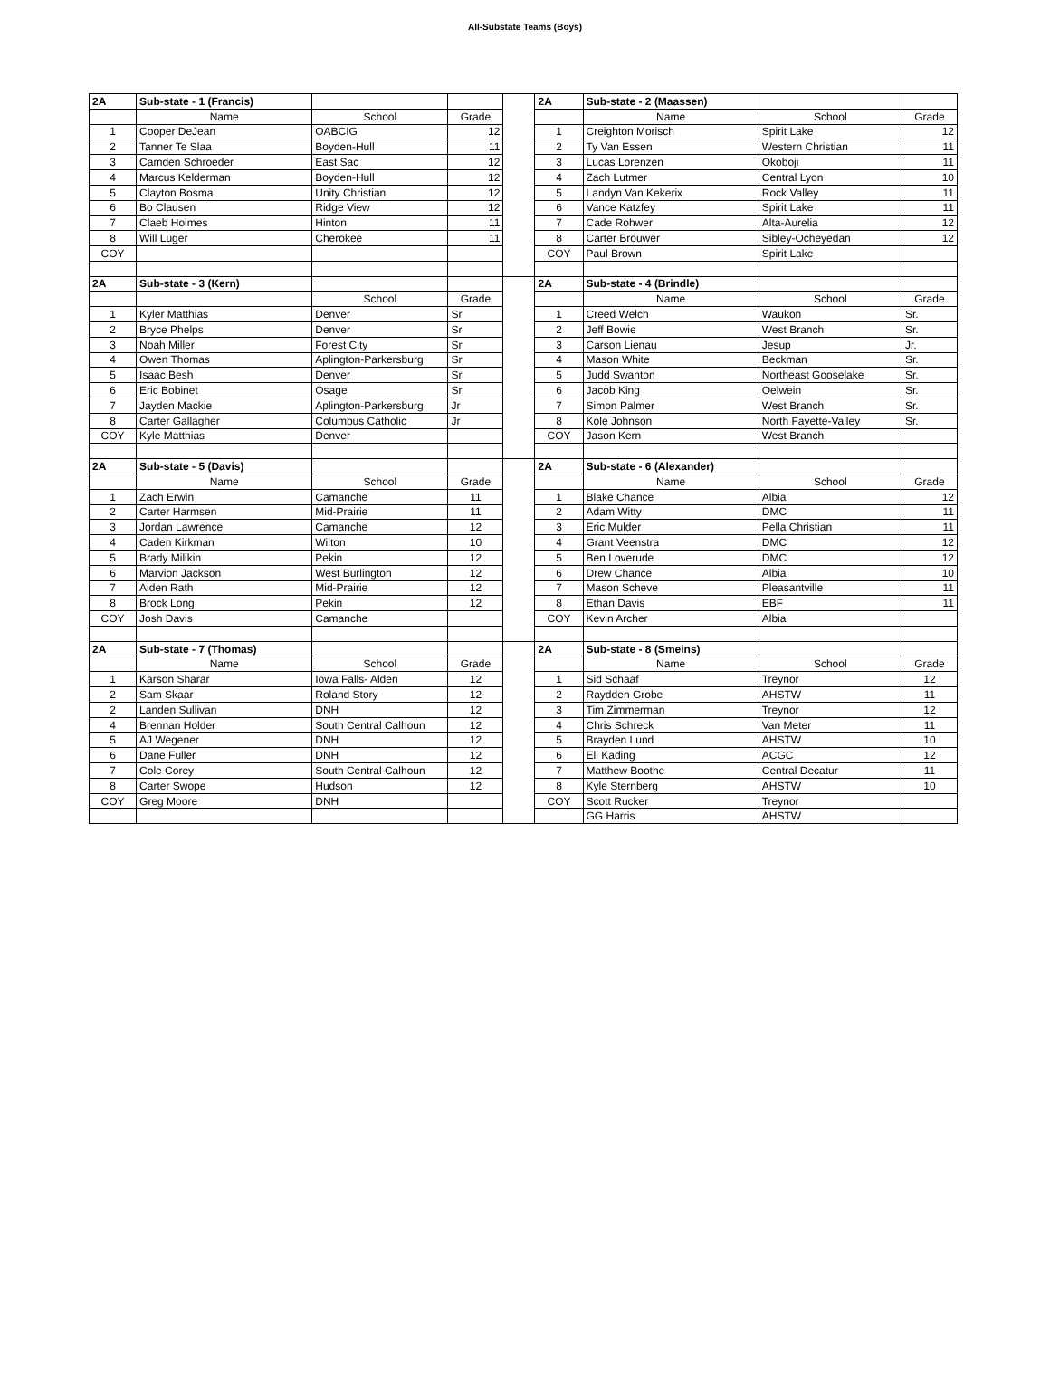All-Substate Teams (Boys)
| 2A | Sub-state - 1 (Francis) | | | | 2A | Sub-state - 2 (Maassen) | | |
| | Name | School | Grade | | | Name | School | Grade |
| 1 | Cooper DeJean | OABCIG | 12 | | 1 | Creighton Morisch | Spirit Lake | 12 |
| 2 | Tanner Te Slaa | Boyden-Hull | 11 | | 2 | Ty Van Essen | Western Christian | 11 |
| 3 | Camden Schroeder | East Sac | 12 | | 3 | Lucas Lorenzen | Okoboji | 11 |
| 4 | Marcus Kelderman | Boyden-Hull | 12 | | 4 | Zach Lutmer | Central Lyon | 10 |
| 5 | Clayton Bosma | Unity Christian | 12 | | 5 | Landyn Van Kekerix | Rock Valley | 11 |
| 6 | Bo Clausen | Ridge View | 12 | | 6 | Vance Katzfey | Spirit Lake | 11 |
| 7 | Claeb Holmes | Hinton | 11 | | 7 | Cade Rohwer | Alta-Aurelia | 12 |
| 8 | Will Luger | Cherokee | 11 | | 8 | Carter Brouwer | Sibley-Ocheyedan | 12 |
| COY | | | | | COY | Paul Brown | Spirit Lake | |
| 2A | Sub-state - 3 (Kern) | | | | 2A | Sub-state - 4 (Brindle) | | |
| | | School | Grade | | | Name | School | Grade |
| 1 | Kyler Matthias | Denver | Sr | | 1 | Creed Welch | Waukon | Sr. |
| 2 | Bryce Phelps | Denver | Sr | | 2 | Jeff Bowie | West Branch | Sr. |
| 3 | Noah Miller | Forest City | Sr | | 3 | Carson Lienau | Jesup | Jr. |
| 4 | Owen Thomas | Aplington-Parkersburg | Sr | | 4 | Mason White | Beckman | Sr. |
| 5 | Isaac Besh | Denver | Sr | | 5 | Judd Swanton | Northeast Gooselake | Sr. |
| 6 | Eric Bobinet | Osage | Sr | | 6 | Jacob King | Oelwein | Sr. |
| 7 | Jayden Mackie | Aplington-Parkersburg | Jr | | 7 | Simon Palmer | West Branch | Sr. |
| 8 | Carter Gallagher | Columbus Catholic | Jr | | 8 | Kole Johnson | North Fayette-Valley | Sr. |
| COY | Kyle Matthias | Denver | | | COY | Jason Kern | West Branch | |
| 2A | Sub-state - 5 (Davis) | | | | 2A | Sub-state - 6 (Alexander) | | |
| | Name | School | Grade | | | Name | School | Grade |
| 1 | Zach Erwin | Camanche | 11 | | 1 | Blake Chance | Albia | 12 |
| 2 | Carter Harmsen | Mid-Prairie | 11 | | 2 | Adam Witty | DMC | 11 |
| 3 | Jordan Lawrence | Camanche | 12 | | 3 | Eric Mulder | Pella Christian | 11 |
| 4 | Caden Kirkman | Wilton | 10 | | 4 | Grant Veenstra | DMC | 12 |
| 5 | Brady Milikin | Pekin | 12 | | 5 | Ben Loverude | DMC | 12 |
| 6 | Marvion Jackson | West Burlington | 12 | | 6 | Drew Chance | Albia | 10 |
| 7 | Aiden Rath | Mid-Prairie | 12 | | 7 | Mason Scheve | Pleasantville | 11 |
| 8 | Brock Long | Pekin | 12 | | 8 | Ethan Davis | EBF | 11 |
| COY | Josh Davis | Camanche | | | COY | Kevin Archer | Albia | |
| 2A | Sub-state - 7 (Thomas) | | | | 2A | Sub-state - 8 (Smeins) | | |
| | Name | School | Grade | | | Name | School | Grade |
| 1 | Karson Sharar | Iowa Falls- Alden | 12 | | 1 | Sid Schaaf | Treynor | 12 |
| 2 | Sam Skaar | Roland Story | 12 | | 2 | Raydden Grobe | AHSTW | 11 |
| 2 | Landen Sullivan | DNH | 12 | | 3 | Tim Zimmerman | Treynor | 12 |
| 4 | Brennan Holder | South Central Calhoun | 12 | | 4 | Chris Schreck | Van Meter | 11 |
| 5 | AJ Wegener | DNH | 12 | | 5 | Brayden Lund | AHSTW | 10 |
| 6 | Dane Fuller | DNH | 12 | | 6 | Eli Kading | ACGC | 12 |
| 7 | Cole Corey | South Central Calhoun | 12 | | 7 | Matthew Boothe | Central Decatur | 11 |
| 8 | Carter Swope | Hudson | 12 | | 8 | Kyle Sternberg | AHSTW | 10 |
| COY | Greg Moore | DNH | | | COY | Scott Rucker | Treynor | |
| | | | | | | GG Harris | AHSTW | |